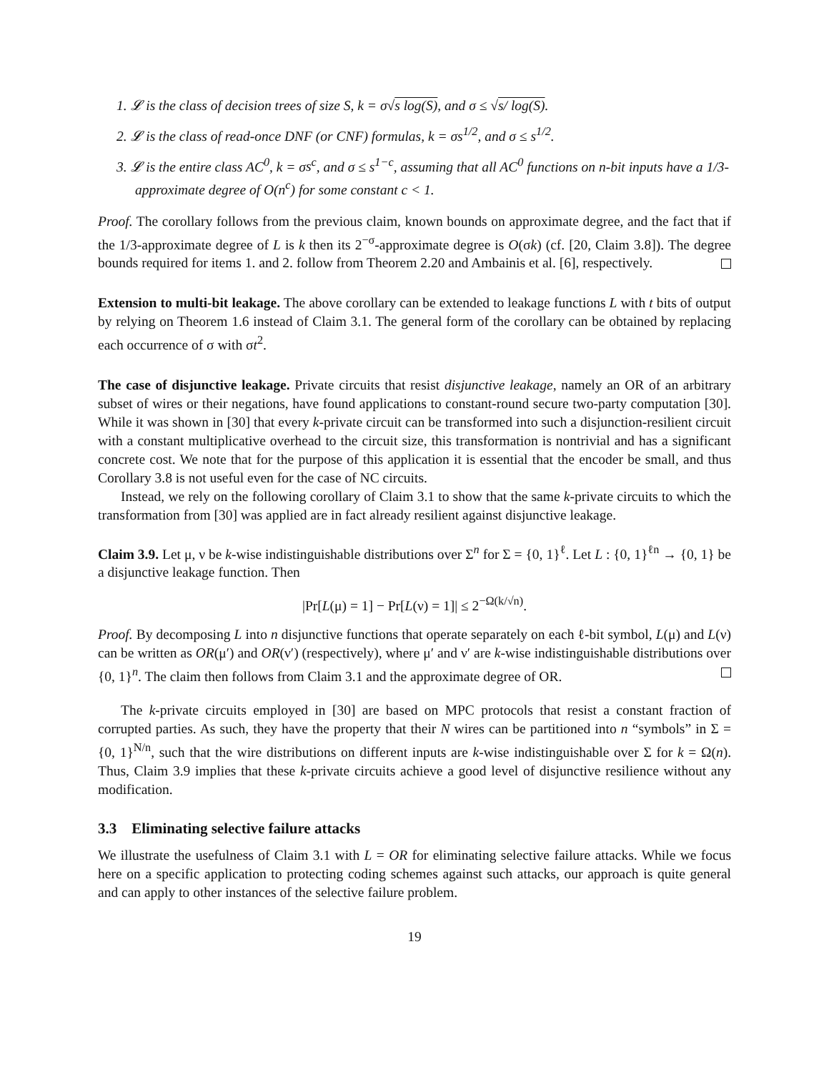1. 𝓛 is the class of decision trees of size S, k = σ√s log(S), and σ ≤ √s/ log(S).
2. 𝓛 is the class of read-once DNF (or CNF) formulas, k = σs<sup>1/2</sup>, and σ ≤ s<sup>1/2</sup>.
3. 𝓛 is the entire class AC<sup>0</sup>, k = σs<sup>c</sup>, and σ ≤ s<sup>1−c</sup>, assuming that all AC<sup>0</sup> functions on n-bit inputs have a 1/3-approximate degree of O(n<sup>c</sup>) for some constant c < 1.
Proof. The corollary follows from the previous claim, known bounds on approximate degree, and the fact that if the 1/3-approximate degree of L is k then its 2<sup>−σ</sup>-approximate degree is O(σk) (cf. [20, Claim 3.8]). The degree bounds required for items 1. and 2. follow from Theorem 2.20 and Ambainis et al. [6], respectively.
Extension to multi-bit leakage. The above corollary can be extended to leakage functions L with t bits of output by relying on Theorem 1.6 instead of Claim 3.1. The general form of the corollary can be obtained by replacing each occurrence of σ with σt<sup>2</sup>.
The case of disjunctive leakage. Private circuits that resist disjunctive leakage, namely an OR of an arbitrary subset of wires or their negations, have found applications to constant-round secure two-party computation [30]. While it was shown in [30] that every k-private circuit can be transformed into such a disjunction-resilient circuit with a constant multiplicative overhead to the circuit size, this transformation is nontrivial and has a significant concrete cost. We note that for the purpose of this application it is essential that the encoder be small, and thus Corollary 3.8 is not useful even for the case of NC circuits.
Instead, we rely on the following corollary of Claim 3.1 to show that the same k-private circuits to which the transformation from [30] was applied are in fact already resilient against disjunctive leakage.
Claim 3.9. Let μ, ν be k-wise indistinguishable distributions over Σ<sup>n</sup> for Σ = {0, 1}<sup>ℓ</sup>. Let L : {0, 1}<sup>ℓn</sup> → {0, 1} be a disjunctive leakage function. Then
|Pr[L(μ) = 1] − Pr[L(ν) = 1]| ≤ 2<sup>−Ω(k/√n)</sup>.
Proof. By decomposing L into n disjunctive functions that operate separately on each ℓ-bit symbol, L(μ) and L(ν) can be written as OR(μ′) and OR(ν′) (respectively), where μ′ and ν′ are k-wise indistinguishable distributions over {0, 1}<sup>n</sup>. The claim then follows from Claim 3.1 and the approximate degree of OR.
The k-private circuits employed in [30] are based on MPC protocols that resist a constant fraction of corrupted parties. As such, they have the property that their N wires can be partitioned into n “symbols” in Σ = {0, 1}<sup>N/n</sup>, such that the wire distributions on different inputs are k-wise indistinguishable over Σ for k = Ω(n). Thus, Claim 3.9 implies that these k-private circuits achieve a good level of disjunctive resilience without any modification.
3.3 Eliminating selective failure attacks
We illustrate the usefulness of Claim 3.1 with L = OR for eliminating selective failure attacks. While we focus here on a specific application to protecting coding schemes against such attacks, our approach is quite general and can apply to other instances of the selective failure problem.
19